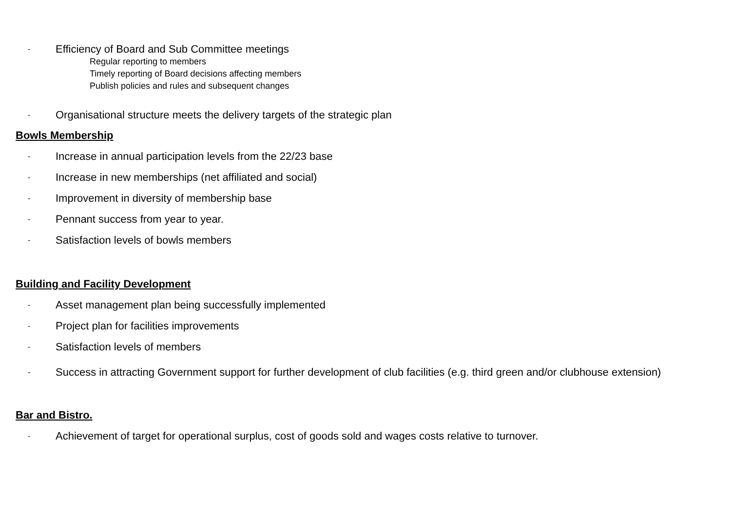- Efficiency of Board and Sub Committee meetings
Regular reporting to members
Timely reporting of Board decisions affecting members
Publish policies and rules and subsequent changes
- Organisational structure meets the delivery targets of the strategic plan
Bowls Membership
- Increase in annual participation levels from the 22/23 base
- Increase in new memberships (net affiliated and social)
- Improvement in diversity of membership base
- Pennant success from year to year.
- Satisfaction levels of bowls members
Building and Facility Development
- Asset management plan being successfully implemented
- Project plan for facilities improvements
- Satisfaction levels of members
- Success in attracting Government support for further development of club facilities (e.g. third green and/or clubhouse extension)
Bar and Bistro.
- Achievement of target for operational surplus, cost of goods sold and wages costs relative to turnover.